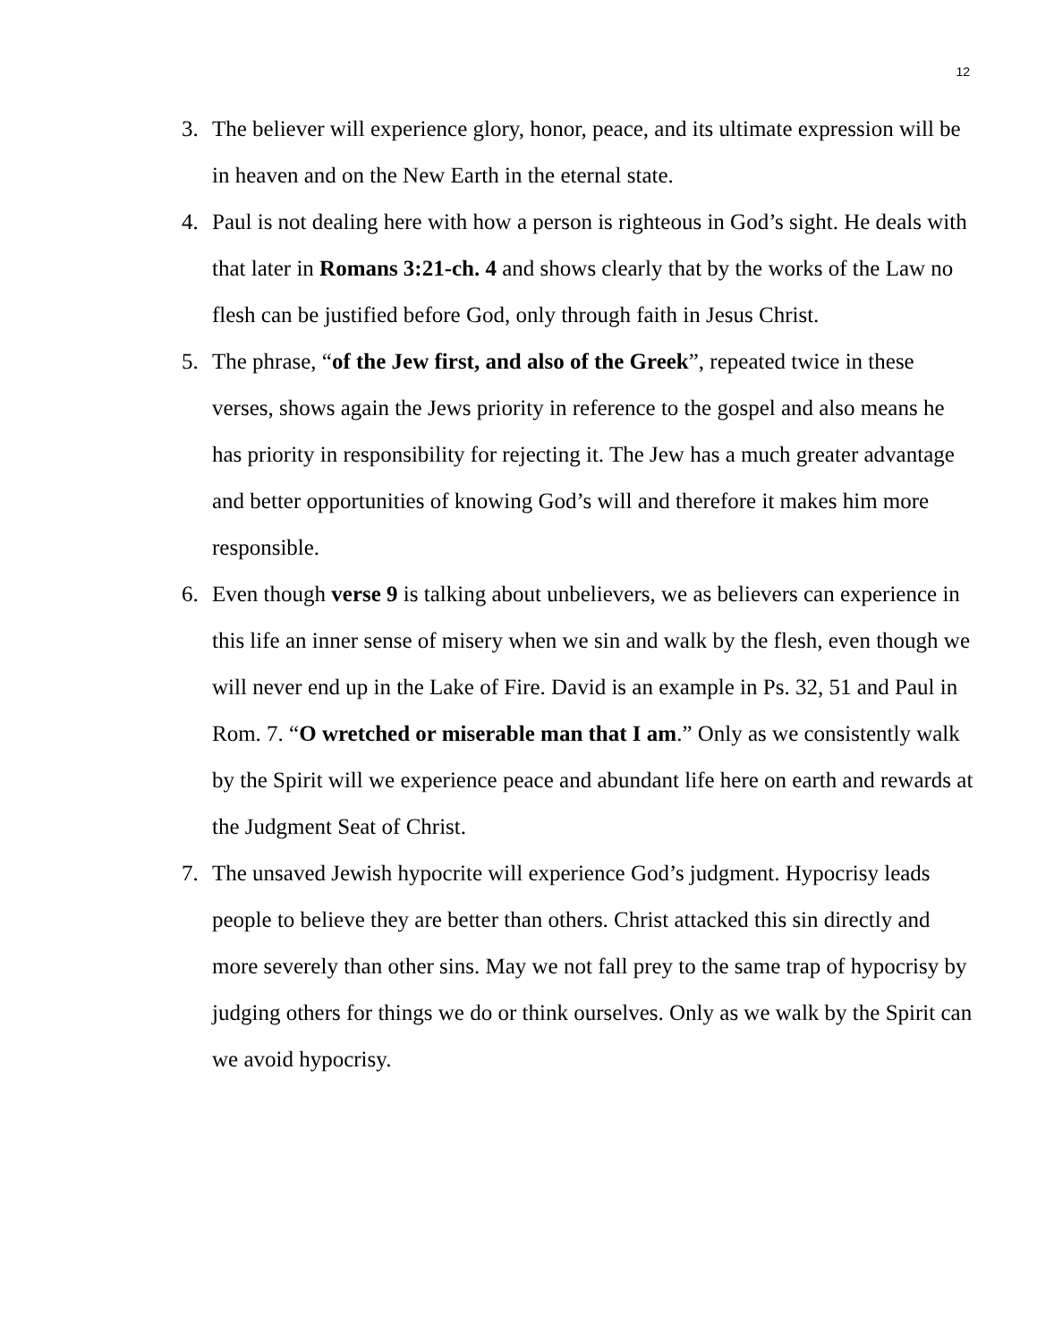12
3. The believer will experience glory, honor, peace, and its ultimate expression will be in heaven and on the New Earth in the eternal state.
4. Paul is not dealing here with how a person is righteous in God’s sight. He deals with that later in Romans 3:21-ch. 4 and shows clearly that by the works of the Law no flesh can be justified before God, only through faith in Jesus Christ.
5. The phrase, “of the Jew first, and also of the Greek”, repeated twice in these verses, shows again the Jews priority in reference to the gospel and also means he has priority in responsibility for rejecting it. The Jew has a much greater advantage and better opportunities of knowing God’s will and therefore it makes him more responsible.
6. Even though verse 9 is talking about unbelievers, we as believers can experience in this life an inner sense of misery when we sin and walk by the flesh, even though we will never end up in the Lake of Fire. David is an example in Ps. 32, 51 and Paul in Rom. 7. “O wretched or miserable man that I am.” Only as we consistently walk by the Spirit will we experience peace and abundant life here on earth and rewards at the Judgment Seat of Christ.
7. The unsaved Jewish hypocrite will experience God’s judgment. Hypocrisy leads people to believe they are better than others. Christ attacked this sin directly and more severely than other sins. May we not fall prey to the same trap of hypocrisy by judging others for things we do or think ourselves. Only as we walk by the Spirit can we avoid hypocrisy.